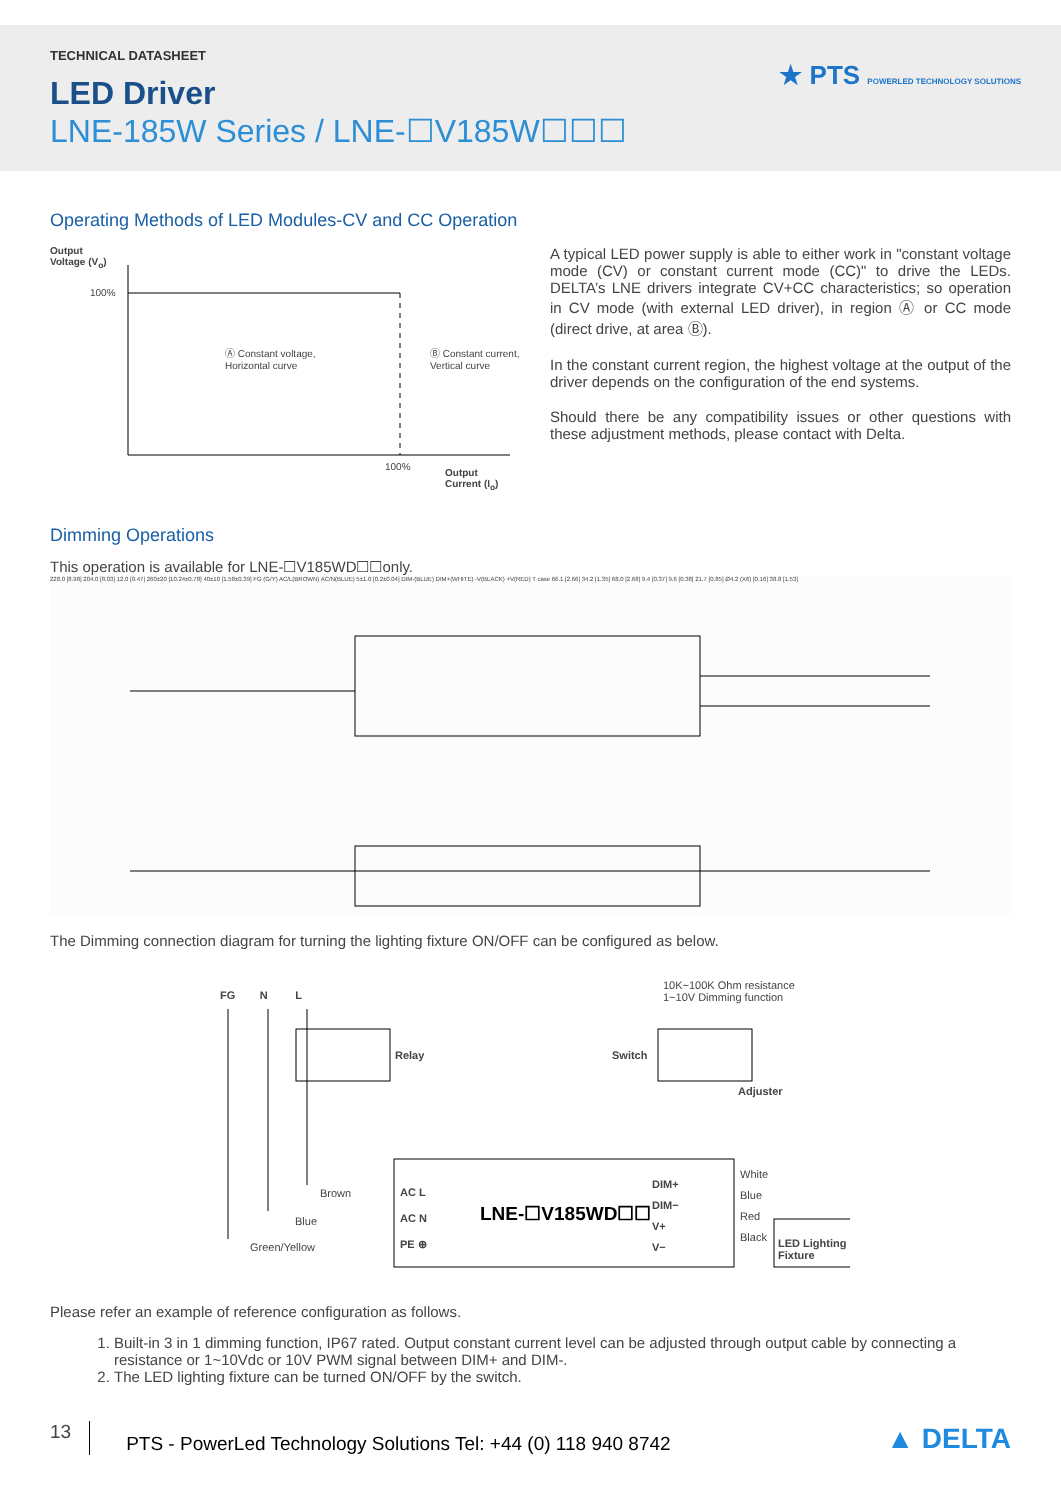TECHNICAL DATASHEET
LED Driver
LNE-185W Series / LNE-☐V185W☐☐☐
★ PTS POWERLED TECHNOLOGY SOLUTIONS
Operating Methods of LED Modules-CV and CC Operation
Output
Voltage (V<sub>o</sub>)
100%
Ⓐ Constant voltage,
Horizontal curve
Ⓑ Constant current,
Vertical curve
100%
Output
Current (I<sub>o</sub>)
A typical LED power supply is able to either work in "constant voltage mode (CV) or constant current mode (CC)" to drive the LEDs. DELTA’s LNE drivers integrate CV+CC characteristics; so operation in CV mode (with external LED driver), in region Ⓐ or CC mode (direct drive, at area Ⓑ).
In the constant current region, the highest voltage at the output of the driver depends on the configuration of the end systems.
Should there be any compatibility issues or other questions with these adjustment methods, please contact with Delta.
Dimming Operations
This operation is available for LNE-☐V185WD☐☐only.
228.0 [8.98] 204.0 [8.03] 12.0 [0.47] 260±20 [10.24±0.78] 40±10 [1.58±0.39] FG (G/Y) AC/L(BROWN) AC/N(BLUE) 5±1.0 [0.2±0.04] DIM-(BLUE) DIM+(WHITE) -V(BLACK) +V(RED) T case 66.1 [2.66] 34.2 [1.35] 68.0 [2.68] 9.4 [0.37] 9.6 [0.38] 21.7 [0.85] Ø4.2 (X6) [0.16] 38.8 [1.53]
The Dimming connection diagram for turning the lighting fixture ON/OFF can be configured as below.
FG N L
10K~100K Ohm resistance
1~10V Dimming function
Relay Switch
Adjuster
AC L
AC N
PE ⊕
LNE-☐V185WD☐☐
DIM+
DIM−
V+
V−
White
Blue
Red
Black
LED Lighting Fixture
Brown
Blue
Green/Yellow
Please refer an example of reference configuration as follows.
1. Built-in 3 in 1 dimming function, IP67 rated. Output constant current level can be adjusted through output cable by connecting a resistance or 1~10Vdc or 10V PWM signal between DIM+ and DIM-.
2. The LED lighting fixture can be turned ON/OFF by the switch.
13
PTS - PowerLed Technology Solutions Tel: +44 (0) 118 940 8742
▲ DELTA